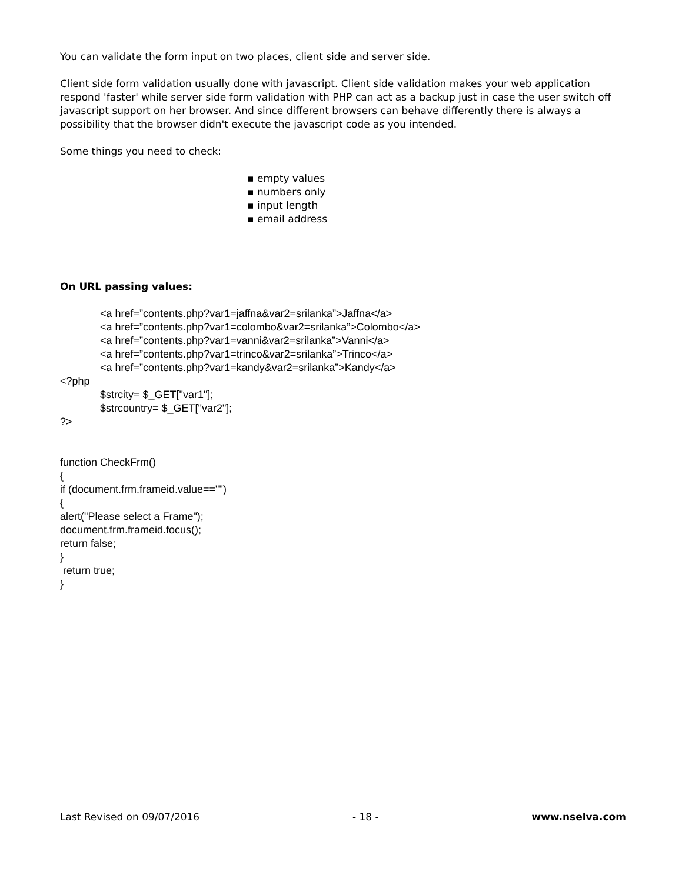You can validate the form input on two places, client side and server side.
Client side form validation usually done with javascript. Client side validation makes your web application respond 'faster' while server side form validation with PHP can act as a backup just in case the user switch off javascript support on her browser. And since different browsers can behave differently there is always a possibility that the browser didn't execute the javascript code as you intended.
Some things you need to check:
▪ empty values
▪ numbers only
▪ input length
▪ email address
On URL passing values:
<a href=”contents.php?var1=jaffna&var2=srilanka”>Jaffna</a>
<a href=”contents.php?var1=colombo&var2=srilanka”>Colombo</a>
<a href=”contents.php?var1=vanni&var2=srilanka”>Vanni</a>
<a href=”contents.php?var1=trinco&var2=srilanka”>Trinco</a>
<a href=”contents.php?var1=kandy&var2=srilanka”>Kandy</a>
<?php
$strcity= $_GET["var1"];
$strcountry= $_GET["var2"];
?>
function CheckFrm()
{
if (document.frm.frameid.value=="")
{
alert("Please select a Frame");
document.frm.frameid.focus();
return false;
}
return true;
}
Last Revised on 09/07/2016 - 18 - www.nselva.com